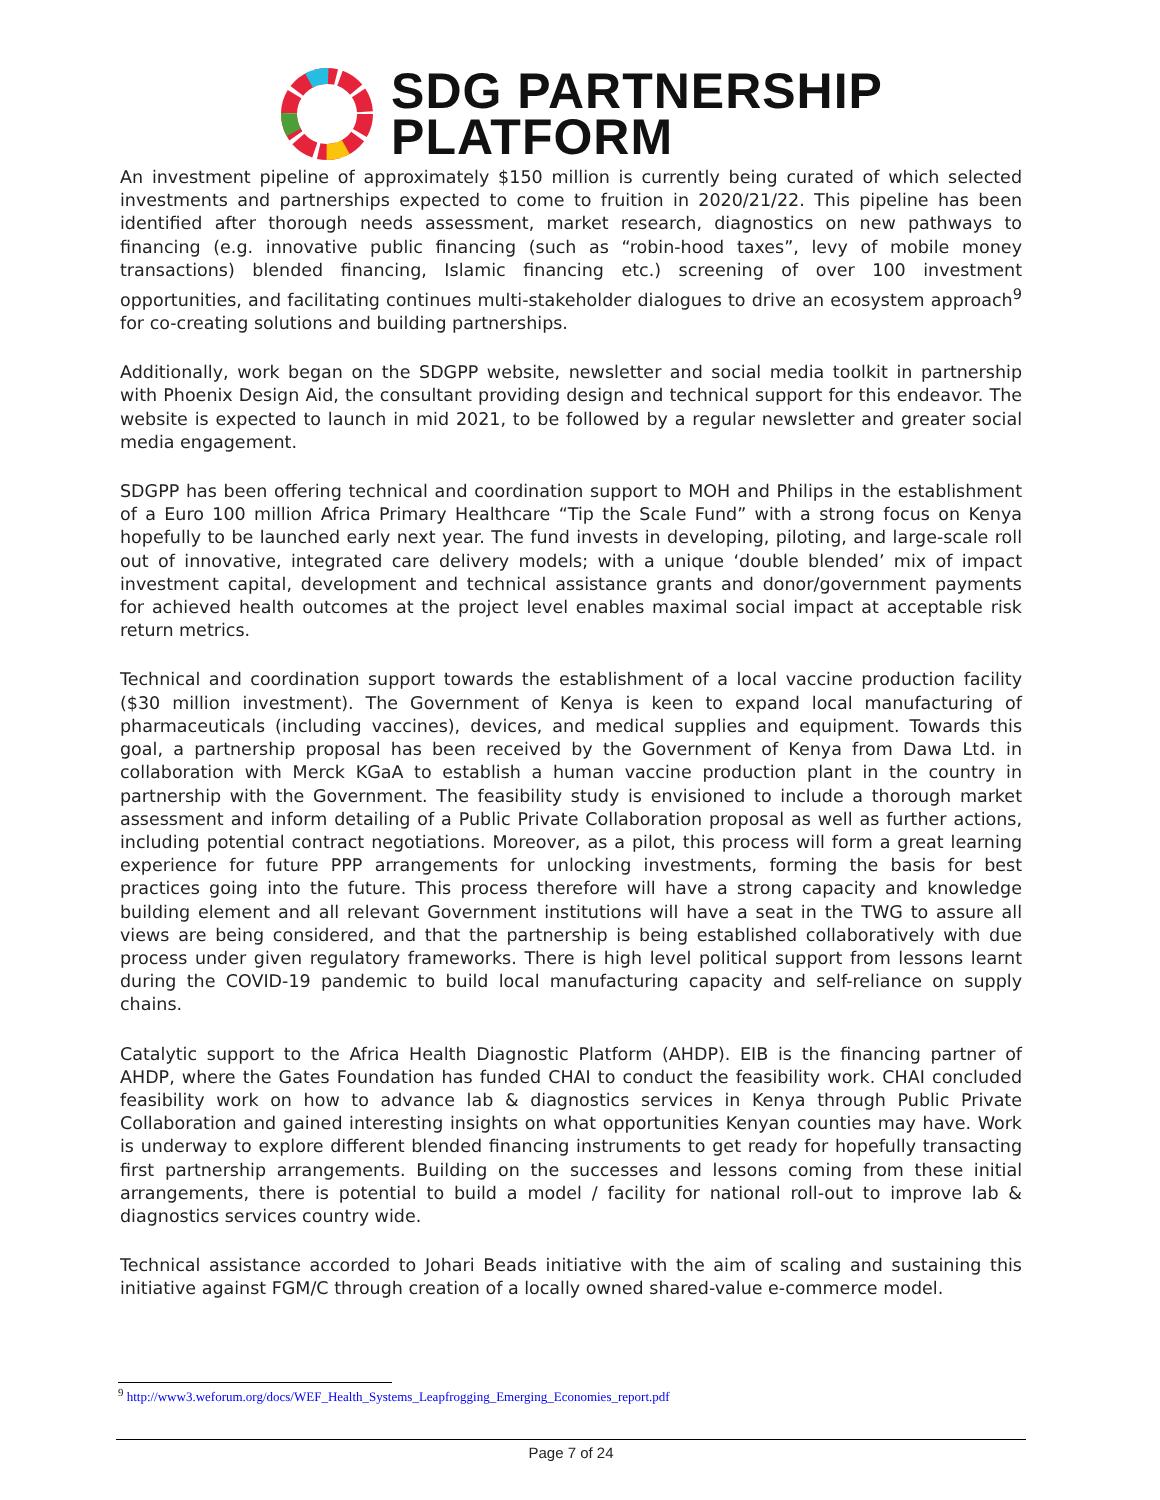SDG PARTNERSHIP
PLATFORM
An investment pipeline of approximately $150 million is currently being curated of which selected investments and partnerships expected to come to fruition in 2020/21/22. This pipeline has been identified after thorough needs assessment, market research, diagnostics on new pathways to financing (e.g. innovative public financing (such as “robin-hood taxes”, levy of mobile money transactions) blended financing, Islamic financing etc.) screening of over 100 investment opportunities, and facilitating continues multi-stakeholder dialogues to drive an ecosystem approach<sup>9</sup> for co-creating solutions and building partnerships.
Additionally, work began on the SDGPP website, newsletter and social media toolkit in partnership with Phoenix Design Aid, the consultant providing design and technical support for this endeavor. The website is expected to launch in mid 2021, to be followed by a regular newsletter and greater social media engagement.
SDGPP has been offering technical and coordination support to MOH and Philips in the establishment of a Euro 100 million Africa Primary Healthcare “Tip the Scale Fund” with a strong focus on Kenya hopefully to be launched early next year. The fund invests in developing, piloting, and large-scale roll out of innovative, integrated care delivery models; with a unique ‘double blended’ mix of impact investment capital, development and technical assistance grants and donor/government payments for achieved health outcomes at the project level enables maximal social impact at acceptable risk return metrics.
Technical and coordination support towards the establishment of a local vaccine production facility ($30 million investment). The Government of Kenya is keen to expand local manufacturing of pharmaceuticals (including vaccines), devices, and medical supplies and equipment. Towards this goal, a partnership proposal has been received by the Government of Kenya from Dawa Ltd. in collaboration with Merck KGaA to establish a human vaccine production plant in the country in partnership with the Government. The feasibility study is envisioned to include a thorough market assessment and inform detailing of a Public Private Collaboration proposal as well as further actions, including potential contract negotiations. Moreover, as a pilot, this process will form a great learning experience for future PPP arrangements for unlocking investments, forming the basis for best practices going into the future. This process therefore will have a strong capacity and knowledge building element and all relevant Government institutions will have a seat in the TWG to assure all views are being considered, and that the partnership is being established collaboratively with due process under given regulatory frameworks. There is high level political support from lessons learnt during the COVID-19 pandemic to build local manufacturing capacity and self-reliance on supply chains.
Catalytic support to the Africa Health Diagnostic Platform (AHDP). EIB is the financing partner of AHDP, where the Gates Foundation has funded CHAI to conduct the feasibility work. CHAI concluded feasibility work on how to advance lab & diagnostics services in Kenya through Public Private Collaboration and gained interesting insights on what opportunities Kenyan counties may have. Work is underway to explore different blended financing instruments to get ready for hopefully transacting first partnership arrangements. Building on the successes and lessons coming from these initial arrangements, there is potential to build a model / facility for national roll-out to improve lab & diagnostics services country wide.
Technical assistance accorded to Johari Beads initiative with the aim of scaling and sustaining this initiative against FGM/C through creation of a locally owned shared-value e-commerce model.
<sup>9</sup> http://www3.weforum.org/docs/WEF_Health_Systems_Leapfrogging_Emerging_Economies_report.pdf
Page 7 of 24